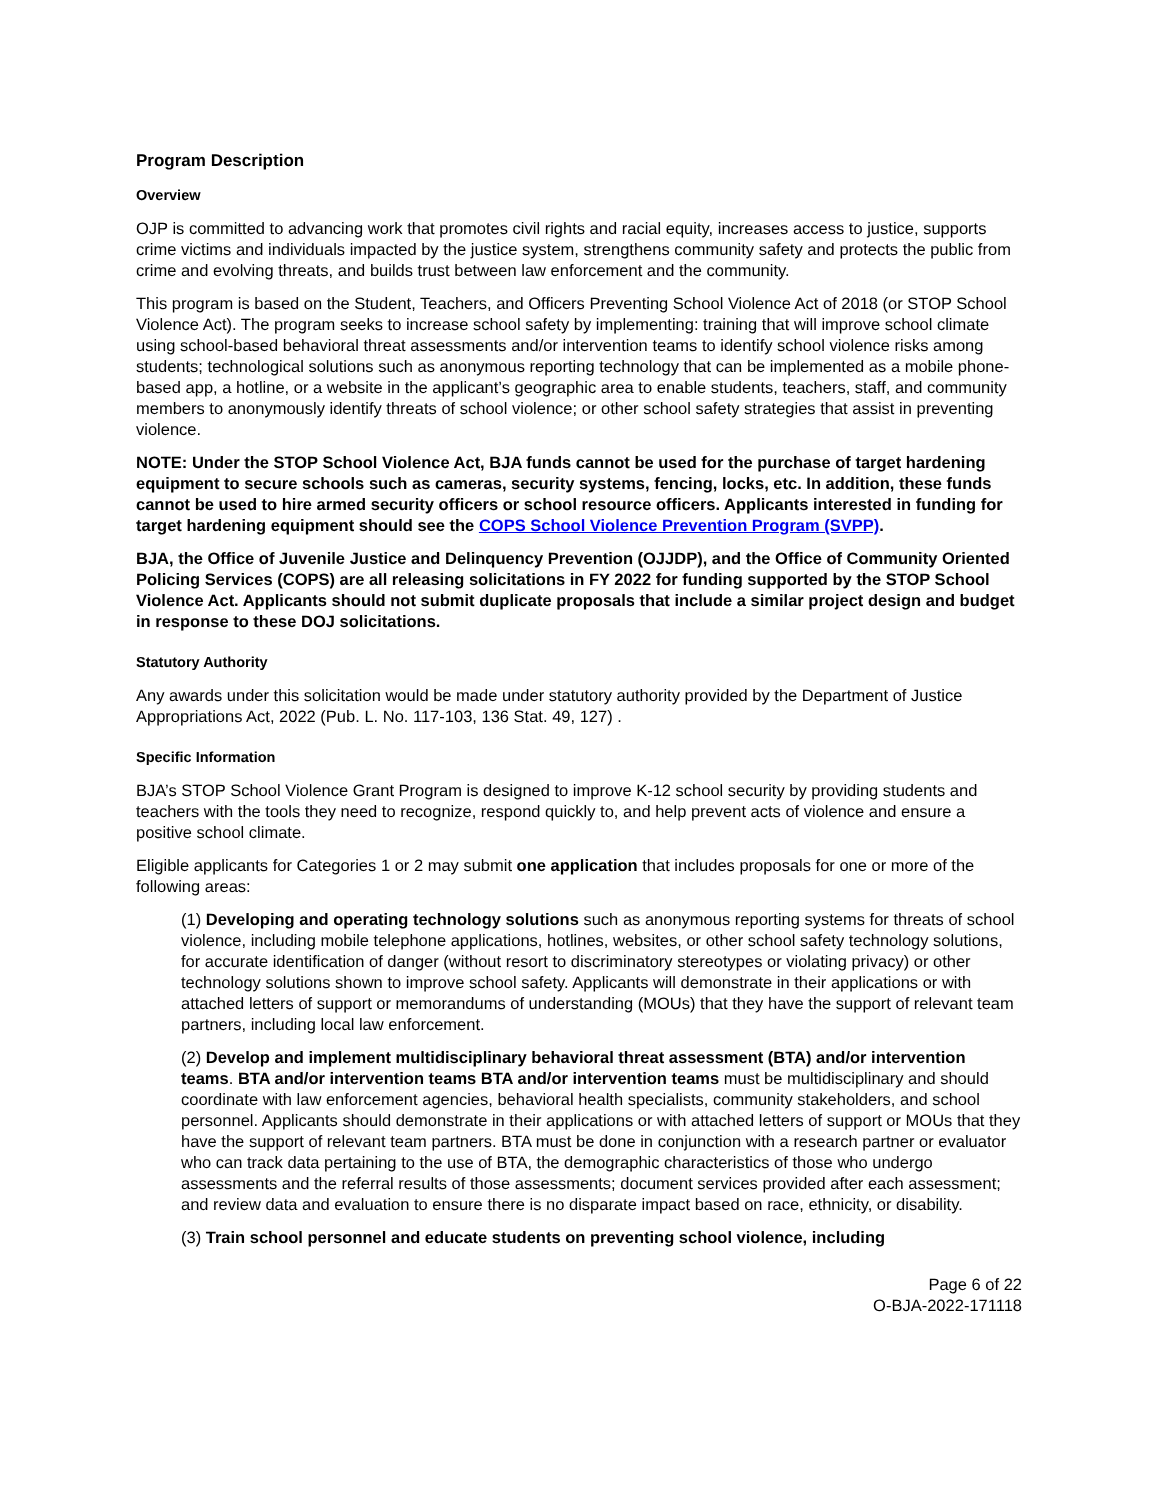Program Description
Overview
OJP is committed to advancing work that promotes civil rights and racial equity, increases access to justice, supports crime victims and individuals impacted by the justice system, strengthens community safety and protects the public from crime and evolving threats, and builds trust between law enforcement and the community.
This program is based on the Student, Teachers, and Officers Preventing School Violence Act of 2018 (or STOP School Violence Act). The program seeks to increase school safety by implementing: training that will improve school climate using school-based behavioral threat assessments and/or intervention teams to identify school violence risks among students; technological solutions such as anonymous reporting technology that can be implemented as a mobile phone-based app, a hotline, or a website in the applicant’s geographic area to enable students, teachers, staff, and community members to anonymously identify threats of school violence; or other school safety strategies that assist in preventing violence.
NOTE: Under the STOP School Violence Act, BJA funds cannot be used for the purchase of target hardening equipment to secure schools such as cameras, security systems, fencing, locks, etc. In addition, these funds cannot be used to hire armed security officers or school resource officers. Applicants interested in funding for target hardening equipment should see the COPS School Violence Prevention Program (SVPP).
BJA, the Office of Juvenile Justice and Delinquency Prevention (OJJDP), and the Office of Community Oriented Policing Services (COPS) are all releasing solicitations in FY 2022 for funding supported by the STOP School Violence Act. Applicants should not submit duplicate proposals that include a similar project design and budget in response to these DOJ solicitations.
Statutory Authority
Any awards under this solicitation would be made under statutory authority provided by the Department of Justice Appropriations Act, 2022 (Pub. L. No. 117-103, 136 Stat. 49, 127) .
Specific Information
BJA’s STOP School Violence Grant Program is designed to improve K-12 school security by providing students and teachers with the tools they need to recognize, respond quickly to, and help prevent acts of violence and ensure a positive school climate.
Eligible applicants for Categories 1 or 2 may submit one application that includes proposals for one or more of the following areas:
(1) Developing and operating technology solutions such as anonymous reporting systems for threats of school violence, including mobile telephone applications, hotlines, websites, or other school safety technology solutions, for accurate identification of danger (without resort to discriminatory stereotypes or violating privacy) or other technology solutions shown to improve school safety. Applicants will demonstrate in their applications or with attached letters of support or memorandums of understanding (MOUs) that they have the support of relevant team partners, including local law enforcement.
(2) Develop and implement multidisciplinary behavioral threat assessment (BTA) and/or intervention teams. BTA and/or intervention teams BTA and/or intervention teams must be multidisciplinary and should coordinate with law enforcement agencies, behavioral health specialists, community stakeholders, and school personnel. Applicants should demonstrate in their applications or with attached letters of support or MOUs that they have the support of relevant team partners. BTA must be done in conjunction with a research partner or evaluator who can track data pertaining to the use of BTA, the demographic characteristics of those who undergo assessments and the referral results of those assessments; document services provided after each assessment; and review data and evaluation to ensure there is no disparate impact based on race, ethnicity, or disability.
(3) Train school personnel and educate students on preventing school violence, including
Page 6 of 22
O-BJA-2022-171118